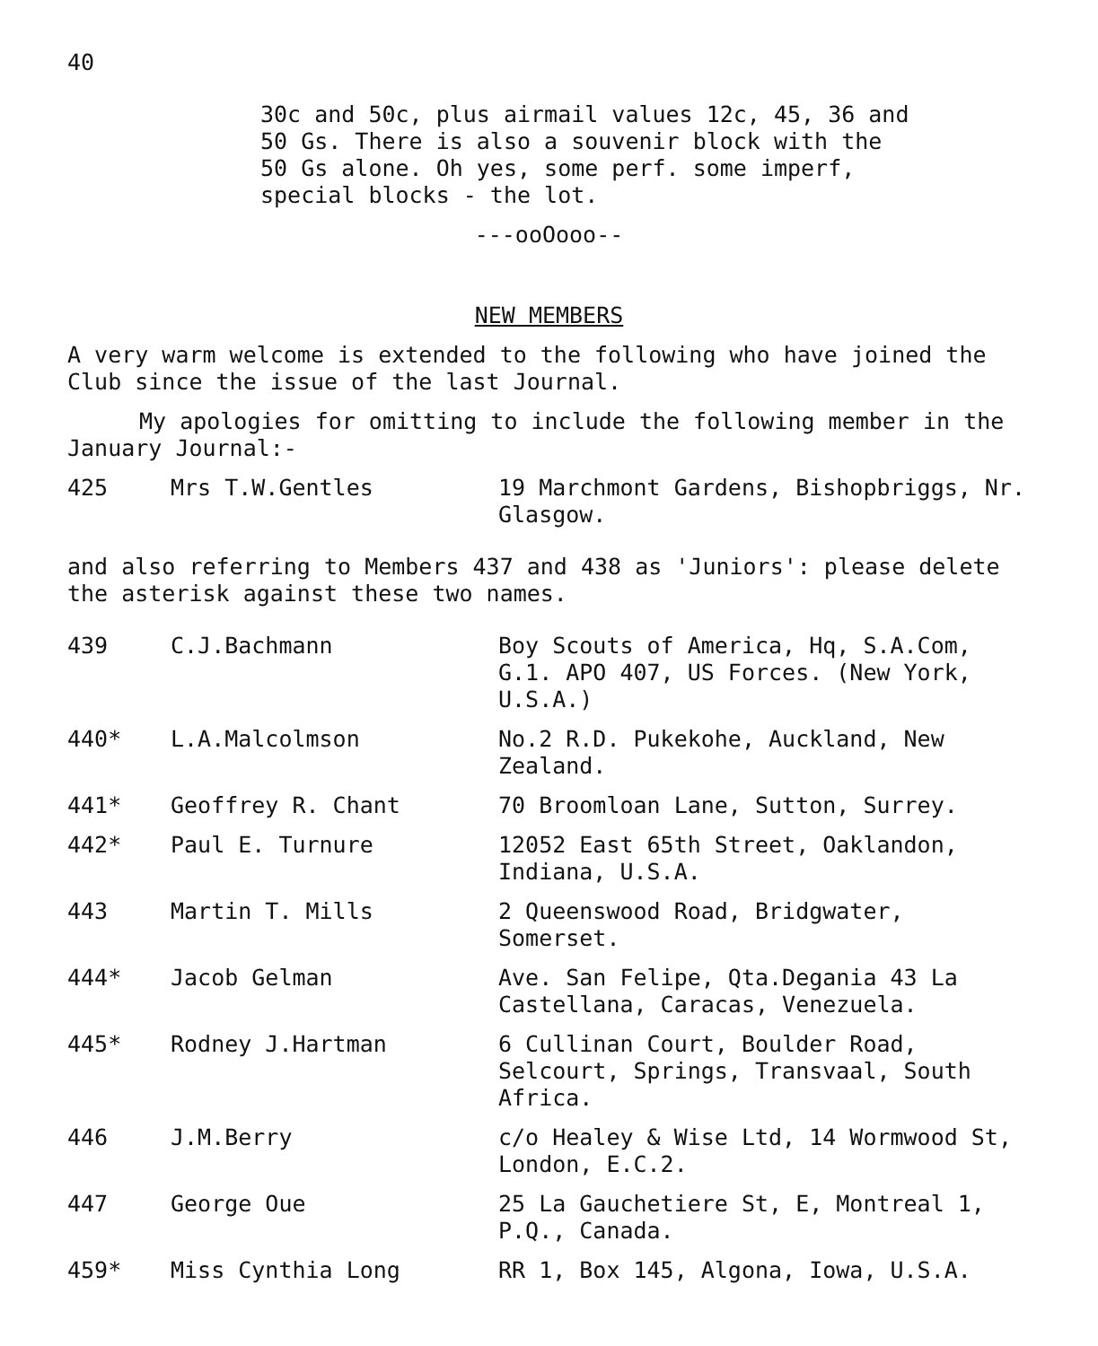40
30c and 50c, plus airmail values 12c, 45, 36 and
50 Gs. There is also a souvenir block with the
50 Gs alone. Oh yes, some perf. some imperf,
special blocks - the lot.
---ooOooo--
NEW MEMBERS
A very warm welcome is extended to the following who have joined the Club since the issue of the last Journal.
My apologies for omitting to include the following member in the January Journal:-
| 425 | Mrs T.W.Gentles | 19 Marchmont Gardens, Bishopbriggs, Nr. Glasgow. |
and also referring to Members 437 and 438 as 'Juniors': please delete the asterisk against these two names.
| 439 | C.J.Bachmann | Boy Scouts of America, Hq, S.A.Com, G.1. APO 407, US Forces. (New York, U.S.A.) |
| 440* | L.A.Malcolmson | No.2 R.D. Pukekohe, Auckland, New Zealand. |
| 441* | Geoffrey R. Chant | 70 Broomloan Lane, Sutton, Surrey. |
| 442* | Paul E. Turnure | 12052 East 65th Street, Oaklandon, Indiana, U.S.A. |
| 443 | Martin T. Mills | 2 Queenswood Road, Bridgwater, Somerset. |
| 444* | Jacob Gelman | Ave. San Felipe, Qta.Degania 43 La Castellana, Caracas, Venezuela. |
| 445* | Rodney J.Hartman | 6 Cullinan Court, Boulder Road, Selcourt, Springs, Transvaal, South Africa. |
| 446 | J.M.Berry | c/o Healey & Wise Ltd, 14 Wormwood St, London, E.C.2. |
| 447 | George Oue | 25 La Gauchetiere St, E, Montreal 1, P.Q., Canada. |
| 459* | Miss Cynthia Long | RR 1, Box 145, Algona, Iowa, U.S.A. |